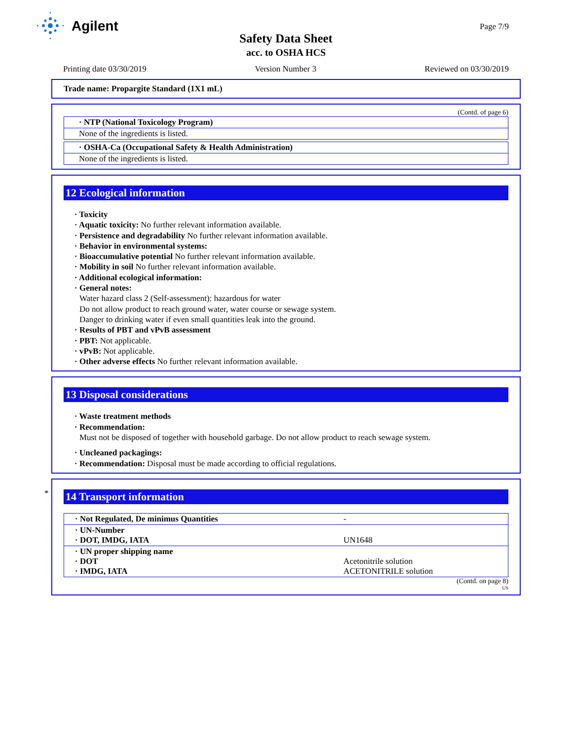Agilent
Safety Data Sheet
acc. to OSHA HCS
Page 7/9
Printing date 03/30/2019 Version Number 3 Reviewed on 03/30/2019
Trade name: Propargite Standard (1X1 mL)
(Contd. of page 6)
· NTP (National Toxicology Program)
None of the ingredients is listed.
· OSHA-Ca (Occupational Safety & Health Administration)
None of the ingredients is listed.
12 Ecological information
· Toxicity
· Aquatic toxicity: No further relevant information available.
· Persistence and degradability No further relevant information available.
· Behavior in environmental systems:
· Bioaccumulative potential No further relevant information available.
· Mobility in soil No further relevant information available.
· Additional ecological information:
· General notes:
Water hazard class 2 (Self-assessment): hazardous for water
Do not allow product to reach ground water, water course or sewage system.
Danger to drinking water if even small quantities leak into the ground.
· Results of PBT and vPvB assessment
· PBT: Not applicable.
· vPvB: Not applicable.
· Other adverse effects No further relevant information available.
13 Disposal considerations
· Waste treatment methods
· Recommendation:
Must not be disposed of together with household garbage. Do not allow product to reach sewage system.
· Uncleaned packagings:
· Recommendation: Disposal must be made according to official regulations.
*
14 Transport information
| · Not Regulated, De minimus Quantities | - |
| · UN-Number · DOT, IMDG, IATA | UN1648 |
| · UN proper shipping name · DOT · IMDG, IATA | Acetonitrile solution ACETONITRILE solution |
(Contd. on page 8)
US